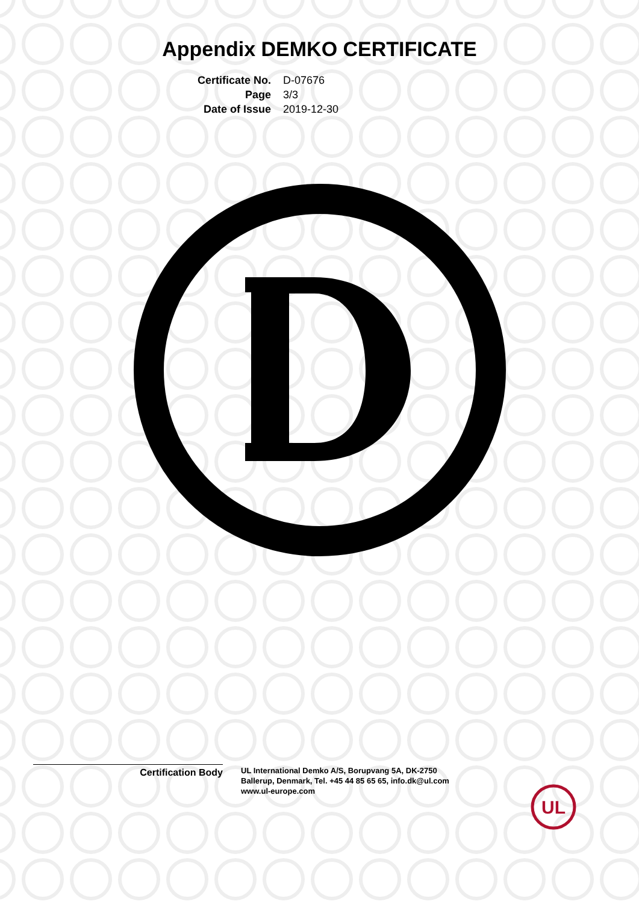Appendix DEMKO CERTIFICATE
Certificate No.
D-07676
Page
3/3
Date of Issue
2019-12-30
Certification Body
UL International Demko A/S, Borupvang 5A, DK-2750
Ballerup, Denmark, Tel. +45 44 85 65 65, info.dk@ul.com
www.ul-europe.com
UL